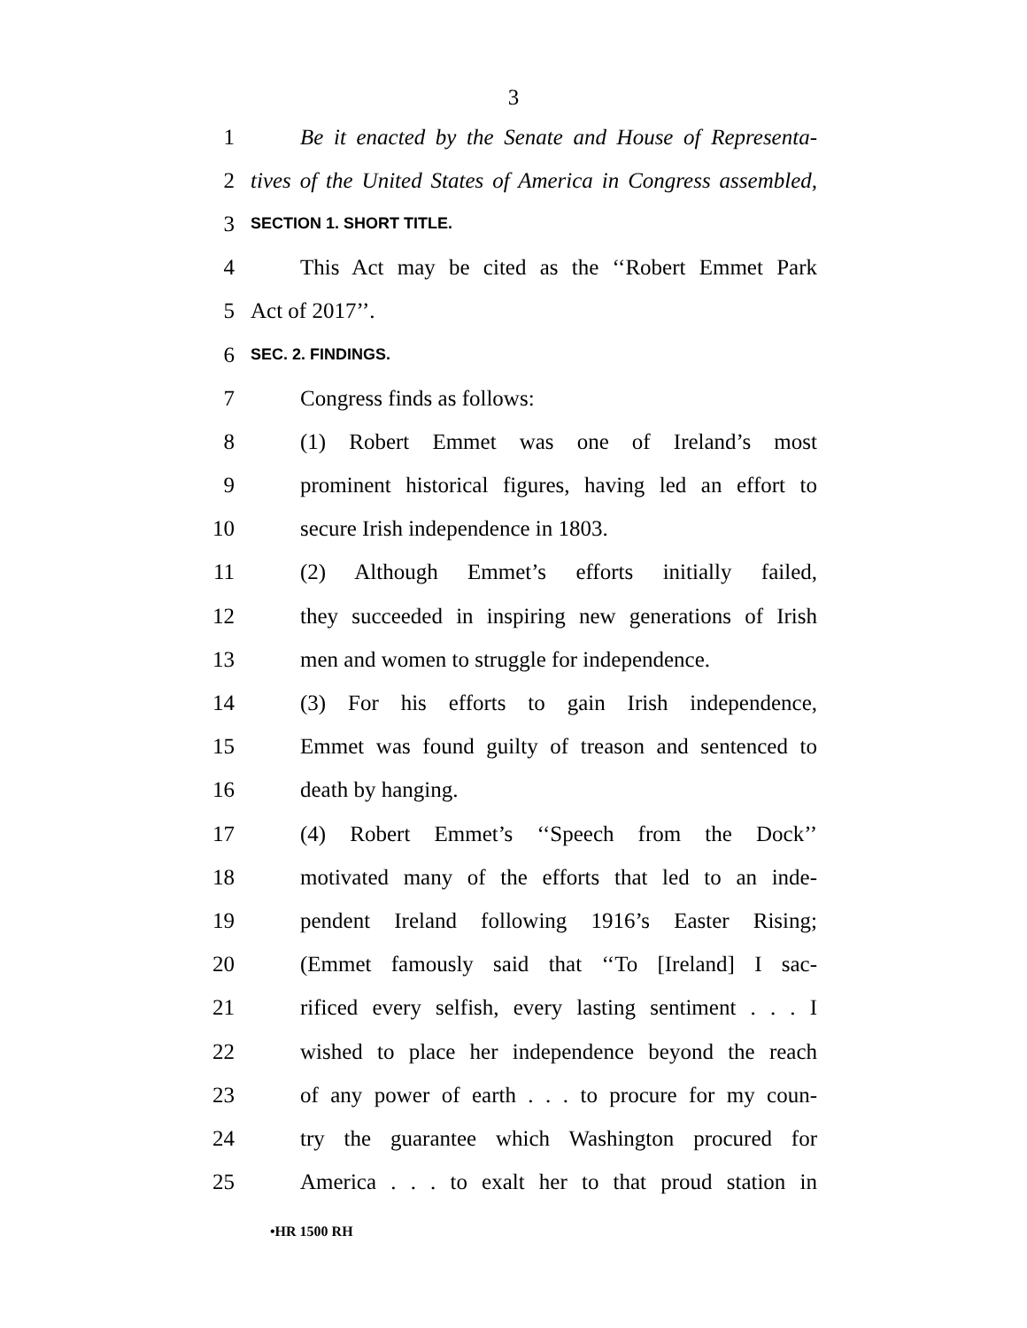3
1 Be it enacted by the Senate and House of Representa-
2 tives of the United States of America in Congress assembled,
3 SECTION 1. SHORT TITLE.
4 This Act may be cited as the ‘‘Robert Emmet Park
5 Act of 2017’’.
6 SEC. 2. FINDINGS.
7 Congress finds as follows:
8 (1) Robert Emmet was one of Ireland’s most
9 prominent historical figures, having led an effort to
10 secure Irish independence in 1803.
11 (2) Although Emmet’s efforts initially failed,
12 they succeeded in inspiring new generations of Irish
13 men and women to struggle for independence.
14 (3) For his efforts to gain Irish independence,
15 Emmet was found guilty of treason and sentenced to
16 death by hanging.
17 (4) Robert Emmet’s ‘‘Speech from the Dock’’
18 motivated many of the efforts that led to an inde-
19 pendent Ireland following 1916’s Easter Rising;
20 (Emmet famously said that ‘‘To [Ireland] I sac-
21 rificed every selfish, every lasting sentiment . . . I
22 wished to place her independence beyond the reach
23 of any power of earth . . . to procure for my coun-
24 try the guarantee which Washington procured for
25 America . . . to exalt her to that proud station in
•HR 1500 RH